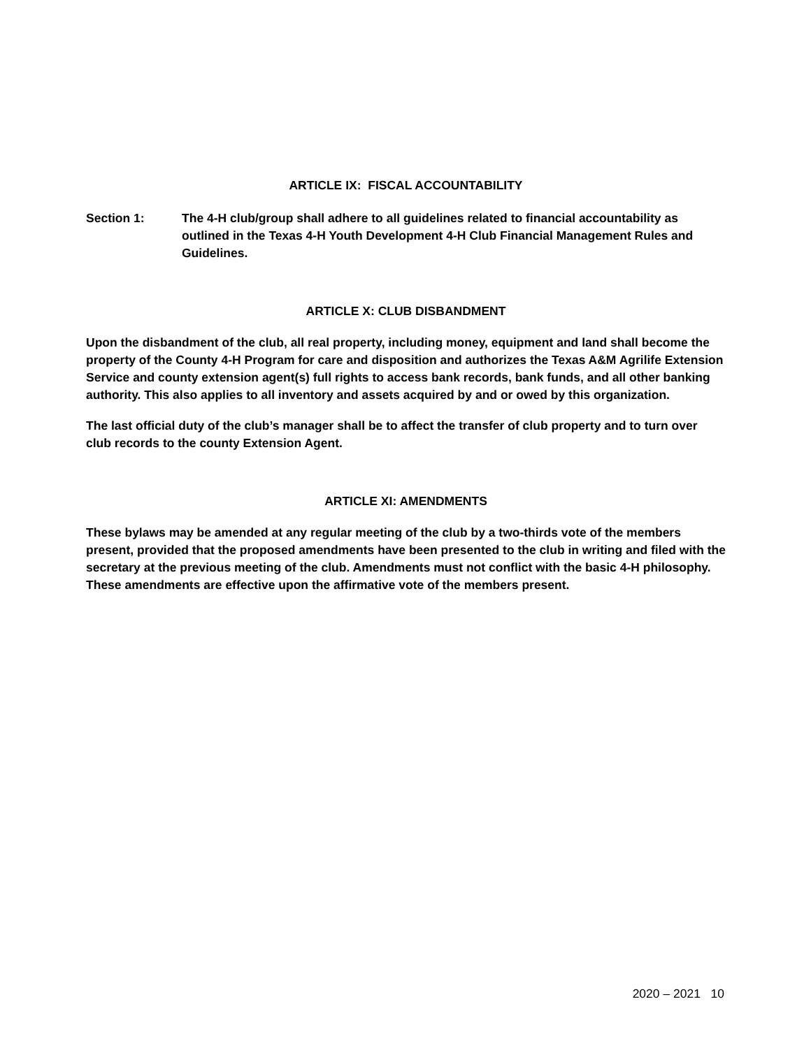ARTICLE IX: FISCAL ACCOUNTABILITY
Section 1: The 4-H club/group shall adhere to all guidelines related to financial accountability as outlined in the Texas 4-H Youth Development 4-H Club Financial Management Rules and Guidelines.
ARTICLE X: CLUB DISBANDMENT
Upon the disbandment of the club, all real property, including money, equipment and land shall become the property of the County 4-H Program for care and disposition and authorizes the Texas A&M Agrilife Extension Service and county extension agent(s) full rights to access bank records, bank funds, and all other banking authority. This also applies to all inventory and assets acquired by and or owed by this organization.
The last official duty of the club’s manager shall be to affect the transfer of club property and to turn over club records to the county Extension Agent.
ARTICLE XI: AMENDMENTS
These bylaws may be amended at any regular meeting of the club by a two-thirds vote of the members present, provided that the proposed amendments have been presented to the club in writing and filed with the secretary at the previous meeting of the club. Amendments must not conflict with the basic 4-H philosophy. These amendments are effective upon the affirmative vote of the members present.
2020 – 2021 10